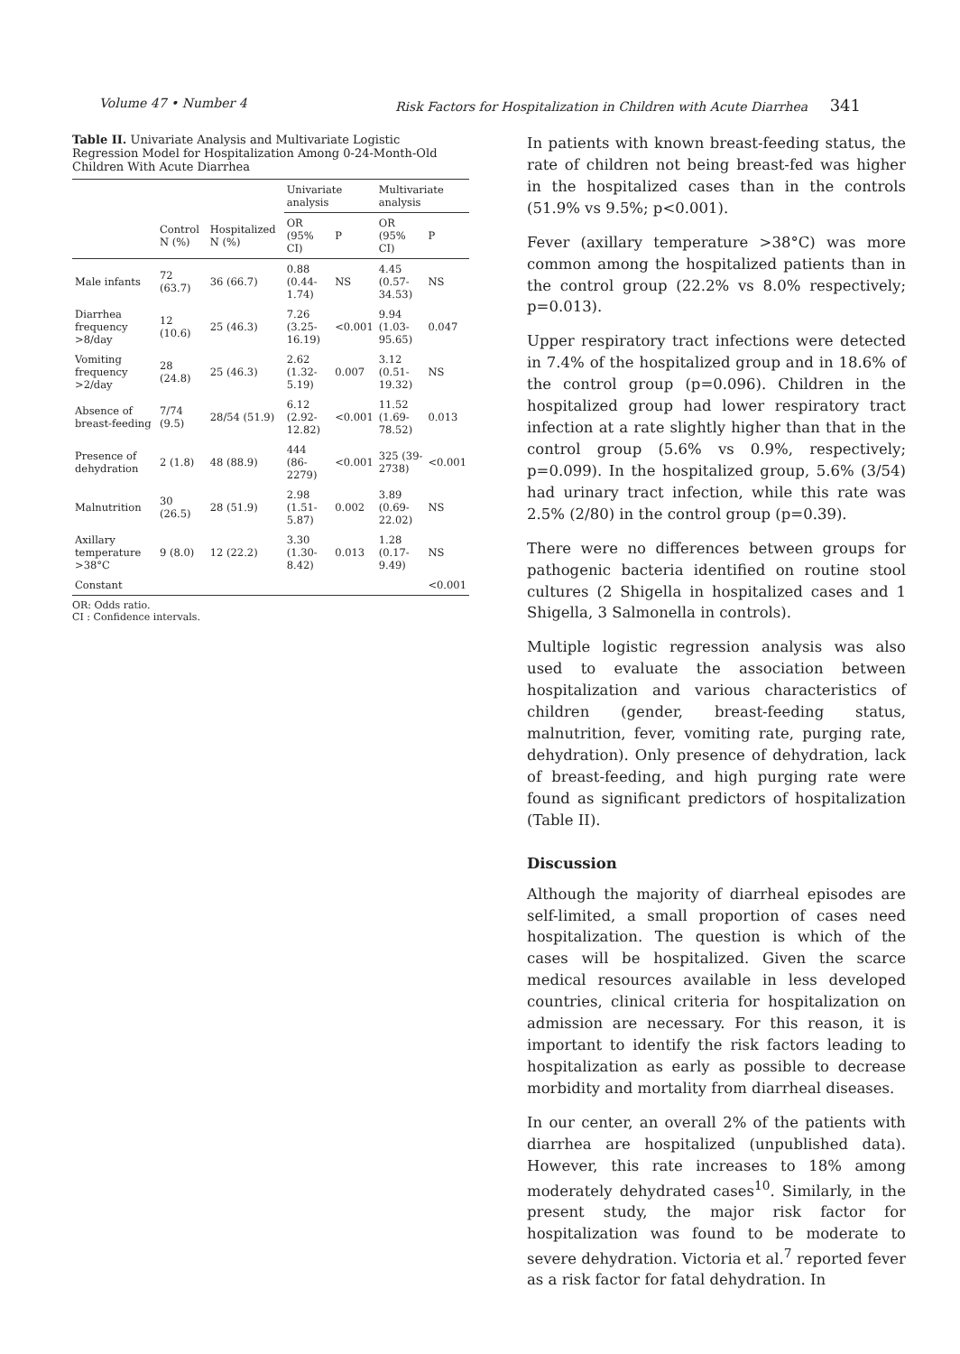Volume 47 • Number 4 Risk Factors for Hospitalization in Children with Acute Diarrhea 341
Table II. Univariate Analysis and Multivariate Logistic Regression Model for Hospitalization Among 0-24-Month-Old Children With Acute Diarrhea
| | | | Univariate analysis | | Multivariate analysis | |
| --- | --- | --- | --- | --- | --- | --- |
| | Control N (%) | Hospitalized N (%) | OR (95% CI) | P | OR (95% CI) | P |
| Male infants | 72 (63.7) | 36 (66.7) | 0.88 (0.44-1.74) | NS | 4.45 (0.57-34.53) | NS |
| Diarrhea frequency >8/day | 12 (10.6) | 25 (46.3) | 7.26 (3.25-16.19) | <0.001 | 9.94 (1.03-95.65) | 0.047 |
| Vomiting frequency >2/day | 28 (24.8) | 25 (46.3) | 2.62 (1.32-5.19) | 0.007 | 3.12 (0.51-19.32) | NS |
| Absence of breast-feeding | 7/74 (9.5) | 28/54 (51.9) | 6.12 (2.92-12.82) | <0.001 | 11.52 (1.69-78.52) | 0.013 |
| Presence of dehydration | 2 (1.8) | 48 (88.9) | 444 (86- 2279) | <0.001 | 325 (39-2738) | <0.001 |
| Malnutrition | 30 (26.5) | 28 (51.9) | 2.98 (1.51-5.87) | 0.002 | 3.89 (0.69-22.02) | NS |
| Axillary temperature >38°C | 9 (8.0) | 12 (22.2) | 3.30 (1.30-8.42) | 0.013 | 1.28 (0.17-9.49) | NS |
| Constant | | | | | | <0.001 |
OR: Odds ratio.
CI : Confidence intervals.
In patients with known breast-feeding status, the rate of children not being breast-fed was higher in the hospitalized cases than in the controls (51.9% vs 9.5%; p<0.001).
Fever (axillary temperature >38°C) was more common among the hospitalized patients than in the control group (22.2% vs 8.0% respectively; p=0.013).
Upper respiratory tract infections were detected in 7.4% of the hospitalized group and in 18.6% of the control group (p=0.096). Children in the hospitalized group had lower respiratory tract infection at a rate slightly higher than that in the control group (5.6% vs 0.9%, respectively; p=0.099). In the hospitalized group, 5.6% (3/54) had urinary tract infection, while this rate was 2.5% (2/80) in the control group (p=0.39).
There were no differences between groups for pathogenic bacteria identified on routine stool cultures (2 Shigella in hospitalized cases and 1 Shigella, 3 Salmonella in controls).
Multiple logistic regression analysis was also used to evaluate the association between hospitalization and various characteristics of children (gender, breast-feeding status, malnutrition, fever, vomiting rate, purging rate, dehydration). Only presence of dehydration, lack of breast-feeding, and high purging rate were found as significant predictors of hospitalization (Table II).
Discussion
Although the majority of diarrheal episodes are self-limited, a small proportion of cases need hospitalization. The question is which of the cases will be hospitalized. Given the scarce medical resources available in less developed countries, clinical criteria for hospitalization on admission are necessary. For this reason, it is important to identify the risk factors leading to hospitalization as early as possible to decrease morbidity and mortality from diarrheal diseases.
In our center, an overall 2% of the patients with diarrhea are hospitalized (unpublished data). However, this rate increases to 18% among moderately dehydrated cases<sup>10</sup>. Similarly, in the present study, the major risk factor for hospitalization was found to be moderate to severe dehydration. Victoria et al.<sup>7</sup> reported fever as a risk factor for fatal dehydration. In